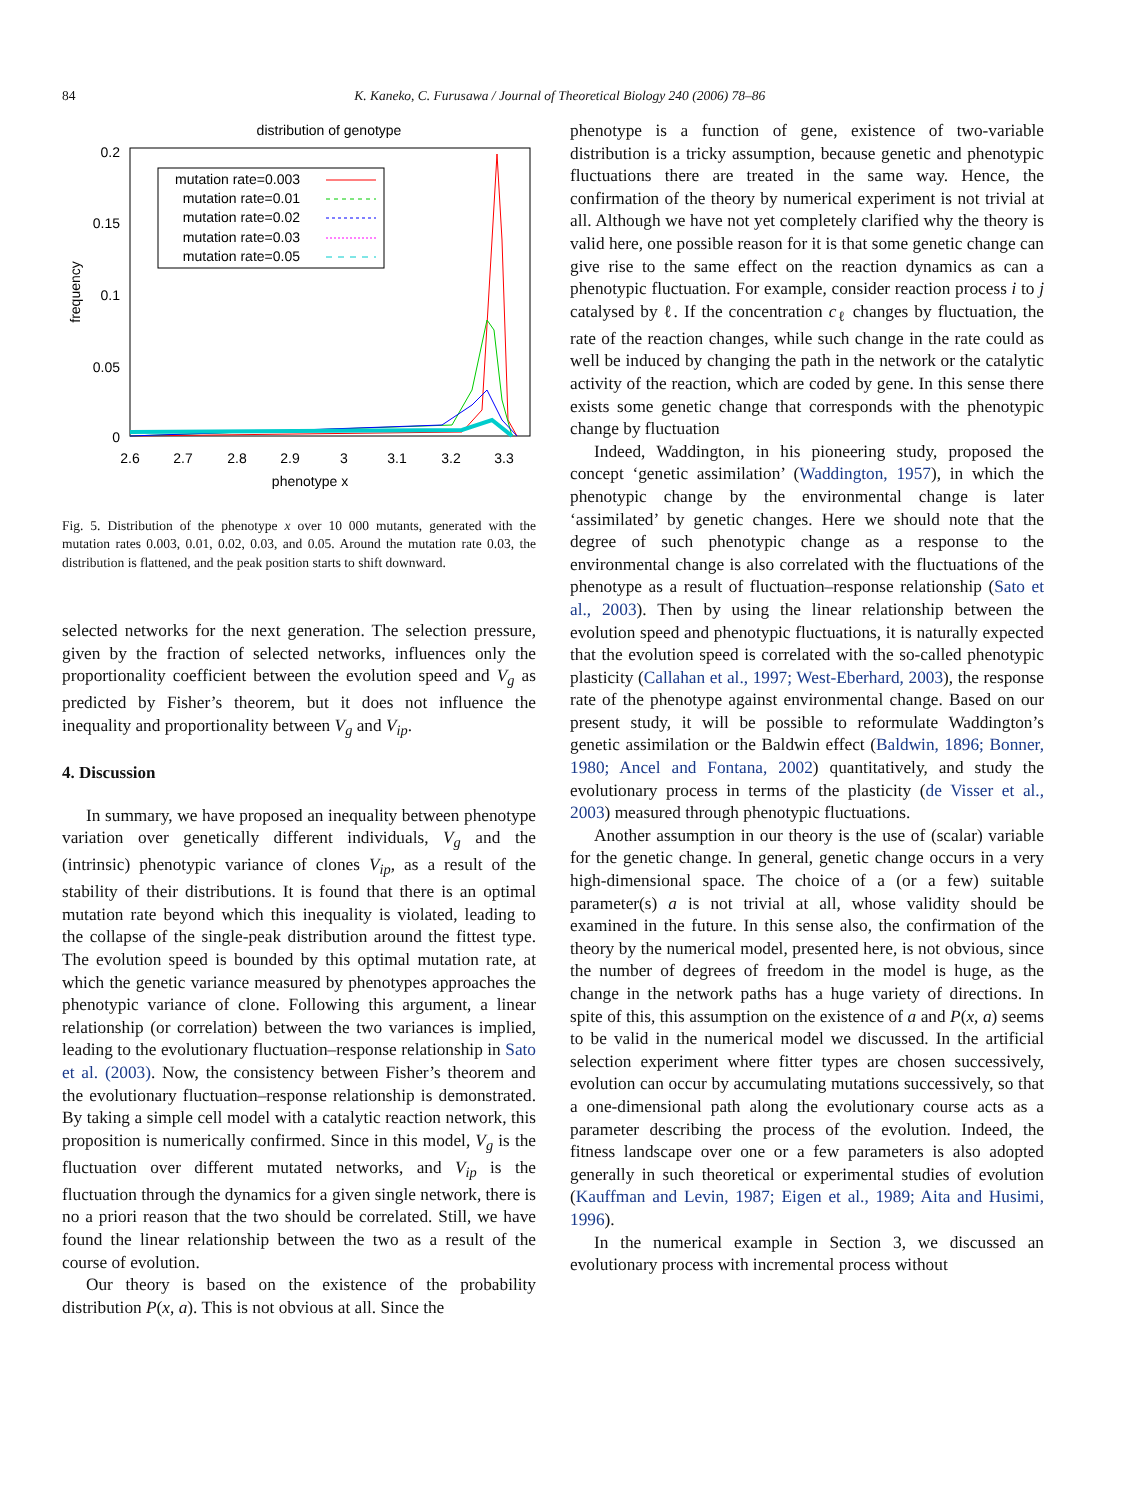84 K. Kaneko, C. Furusawa / Journal of Theoretical Biology 240 (2006) 78–86
distribution of genotype
0.2
0.15
0.1
0.05
0
2.6
2.7
2.8
2.9
3
3.1
3.2
3.3
phenotype x
frequency
mutation rate=0.003
mutation rate=0.01
mutation rate=0.02
mutation rate=0.03
mutation rate=0.05
Fig. 5. Distribution of the phenotype x over 10 000 mutants, generated with the mutation rates 0.003, 0.01, 0.02, 0.03, and 0.05. Around the mutation rate 0.03, the distribution is flattened, and the peak position starts to shift downward.
selected networks for the next generation. The selection pressure, given by the fraction of selected networks, influences only the proportionality coefficient between the evolution speed and V<sub>g</sub> as predicted by Fisher’s theorem, but it does not influence the inequality and proportionality between V<sub>g</sub> and V<sub>ip</sub>.
4. Discussion
In summary, we have proposed an inequality between phenotype variation over genetically different individuals, V<sub>g</sub> and the (intrinsic) phenotypic variance of clones V<sub>ip</sub>, as a result of the stability of their distributions. It is found that there is an optimal mutation rate beyond which this inequality is violated, leading to the collapse of the single-peak distribution around the fittest type. The evolution speed is bounded by this optimal mutation rate, at which the genetic variance measured by phenotypes approaches the phenotypic variance of clone. Following this argument, a linear relationship (or correlation) between the two variances is implied, leading to the evolutionary fluctuation–response relationship in Sato et al. (2003). Now, the consistency between Fisher’s theorem and the evolutionary fluctuation–response relationship is demonstrated. By taking a simple cell model with a catalytic reaction network, this proposition is numerically confirmed. Since in this model, V<sub>g</sub> is the fluctuation over different mutated networks, and V<sub>ip</sub> is the fluctuation through the dynamics for a given single network, there is no a priori reason that the two should be correlated. Still, we have found the linear relationship between the two as a result of the course of evolution.
Our theory is based on the existence of the probability distribution P(x, a). This is not obvious at all. Since the
phenotype is a function of gene, existence of two-variable distribution is a tricky assumption, because genetic and phenotypic fluctuations there are treated in the same way. Hence, the confirmation of the theory by numerical experiment is not trivial at all. Although we have not yet completely clarified why the theory is valid here, one possible reason for it is that some genetic change can give rise to the same effect on the reaction dynamics as can a phenotypic fluctuation. For example, consider reaction process i to j catalysed by ℓ. If the concentration c<sub>ℓ</sub> changes by fluctuation, the rate of the reaction changes, while such change in the rate could as well be induced by changing the path in the network or the catalytic activity of the reaction, which are coded by gene. In this sense there exists some genetic change that corresponds with the phenotypic change by fluctuation
Indeed, Waddington, in his pioneering study, proposed the concept ‘genetic assimilation’ (Waddington, 1957), in which the phenotypic change by the environmental change is later ‘assimilated’ by genetic changes. Here we should note that the degree of such phenotypic change as a response to the environmental change is also correlated with the fluctuations of the phenotype as a result of fluctuation–response relationship (Sato et al., 2003). Then by using the linear relationship between the evolution speed and phenotypic fluctuations, it is naturally expected that the evolution speed is correlated with the so-called phenotypic plasticity (Callahan et al., 1997; West-Eberhard, 2003), the response rate of the phenotype against environmental change. Based on our present study, it will be possible to reformulate Waddington’s genetic assimilation or the Baldwin effect (Baldwin, 1896; Bonner, 1980; Ancel and Fontana, 2002) quantitatively, and study the evolutionary process in terms of the plasticity (de Visser et al., 2003) measured through phenotypic fluctuations.
Another assumption in our theory is the use of (scalar) variable for the genetic change. In general, genetic change occurs in a very high-dimensional space. The choice of a (or a few) suitable parameter(s) a is not trivial at all, whose validity should be examined in the future. In this sense also, the confirmation of the theory by the numerical model, presented here, is not obvious, since the number of degrees of freedom in the model is huge, as the change in the network paths has a huge variety of directions. In spite of this, this assumption on the existence of a and P(x, a) seems to be valid in the numerical model we discussed. In the artificial selection experiment where fitter types are chosen successively, evolution can occur by accumulating mutations successively, so that a one-dimensional path along the evolutionary course acts as a parameter describing the process of the evolution. Indeed, the fitness landscape over one or a few parameters is also adopted generally in such theoretical or experimental studies of evolution (Kauffman and Levin, 1987; Eigen et al., 1989; Aita and Husimi, 1996).
In the numerical example in Section 3, we discussed an evolutionary process with incremental process without